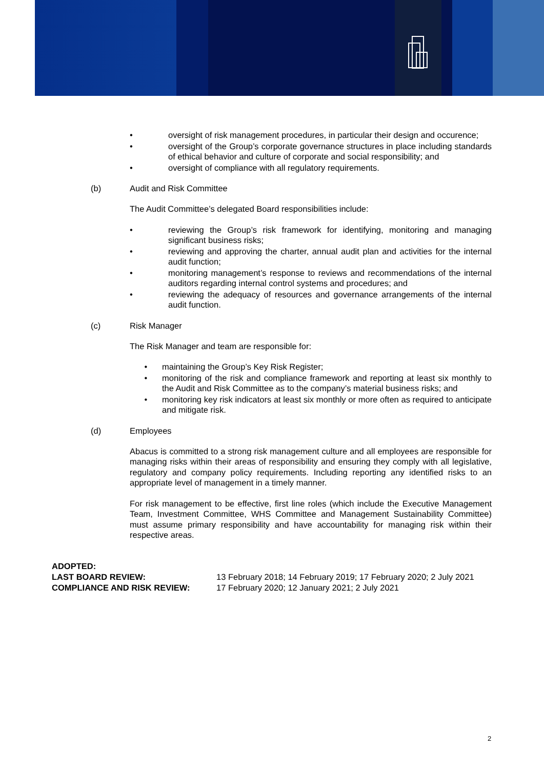• oversight of risk management procedures, in particular their design and occurence;
• oversight of the Group’s corporate governance structures in place including standards of ethical behavior and culture of corporate and social responsibility; and
• oversight of compliance with all regulatory requirements.
(b) Audit and Risk Committee
The Audit Committee’s delegated Board responsibilities include:
• reviewing the Group’s risk framework for identifying, monitoring and managing significant business risks;
• reviewing and approving the charter, annual audit plan and activities for the internal audit function;
• monitoring management’s response to reviews and recommendations of the internal auditors regarding internal control systems and procedures; and
• reviewing the adequacy of resources and governance arrangements of the internal audit function.
(c) Risk Manager
The Risk Manager and team are responsible for:
• maintaining the Group’s Key Risk Register;
• monitoring of the risk and compliance framework and reporting at least six monthly to the Audit and Risk Committee as to the company’s material business risks; and
• monitoring key risk indicators at least six monthly or more often as required to anticipate and mitigate risk.
(d) Employees
Abacus is committed to a strong risk management culture and all employees are responsible for managing risks within their areas of responsibility and ensuring they comply with all legislative, regulatory and company policy requirements. Including reporting any identified risks to an appropriate level of management in a timely manner.
For risk management to be effective, first line roles (which include the Executive Management Team, Investment Committee, WHS Committee and Management Sustainability Committee) must assume primary responsibility and have accountability for managing risk within their respective areas.
ADOPTED:
LAST BOARD REVIEW: 13 February 2018; 14 February 2019; 17 February 2020; 2 July 2021
COMPLIANCE AND RISK REVIEW: 17 February 2020; 12 January 2021; 2 July 2021
2